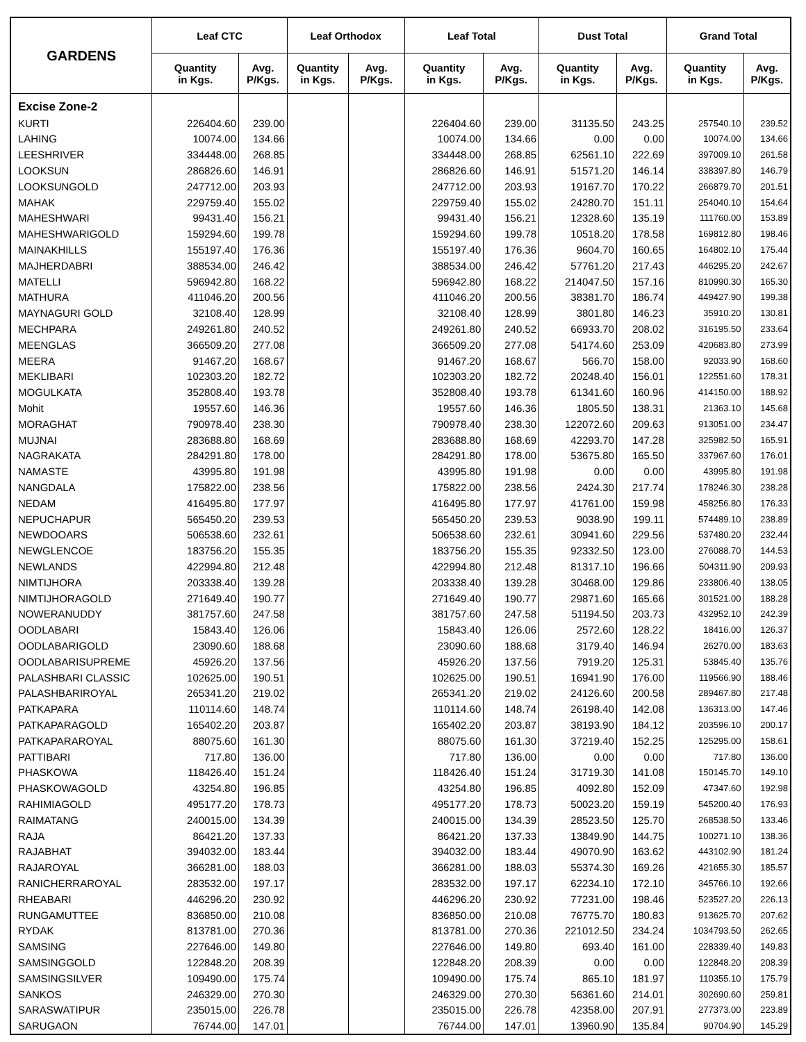| GARDENS | Leaf CTC | | Leaf Orthodox | | Leaf Total | | Dust Total | | Grand Total | |
| --- | --- | --- | --- | --- | --- | --- | --- | --- | --- | --- |
| | Quantity in Kgs. | Avg. P/Kgs. | Quantity in Kgs. | Avg. P/Kgs. | Quantity in Kgs. | Avg. P/Kgs. | Quantity in Kgs. | Avg. P/Kgs. | Quantity in Kgs. | Avg. P/Kgs. |
| Excise Zone-2 | | | | | | | | | | |
| KURTI | 226404.60 | 239.00 | | | 226404.60 | 239.00 | 31135.50 | 243.25 | 257540.10 | 239.52 |
| LAHING | 10074.00 | 134.66 | | | 10074.00 | 134.66 | 0.00 | 0.00 | 10074.00 | 134.66 |
| LEESHRIVER | 334448.00 | 268.85 | | | 334448.00 | 268.85 | 62561.10 | 222.69 | 397009.10 | 261.58 |
| LOOKSUN | 286826.60 | 146.91 | | | 286826.60 | 146.91 | 51571.20 | 146.14 | 338397.80 | 146.79 |
| LOOKSUNGOLD | 247712.00 | 203.93 | | | 247712.00 | 203.93 | 19167.70 | 170.22 | 266879.70 | 201.51 |
| MAHAK | 229759.40 | 155.02 | | | 229759.40 | 155.02 | 24280.70 | 151.11 | 254040.10 | 154.64 |
| MAHESHWARI | 99431.40 | 156.21 | | | 99431.40 | 156.21 | 12328.60 | 135.19 | 111760.00 | 153.89 |
| MAHESHWARIGOLD | 159294.60 | 199.78 | | | 159294.60 | 199.78 | 10518.20 | 178.58 | 169812.80 | 198.46 |
| MAINAKHILLS | 155197.40 | 176.36 | | | 155197.40 | 176.36 | 9604.70 | 160.65 | 164802.10 | 175.44 |
| MAJHERDABRI | 388534.00 | 246.42 | | | 388534.00 | 246.42 | 57761.20 | 217.43 | 446295.20 | 242.67 |
| MATELLI | 596942.80 | 168.22 | | | 596942.80 | 168.22 | 214047.50 | 157.16 | 810990.30 | 165.30 |
| MATHURA | 411046.20 | 200.56 | | | 411046.20 | 200.56 | 38381.70 | 186.74 | 449427.90 | 199.38 |
| MAYNAGURI GOLD | 32108.40 | 128.99 | | | 32108.40 | 128.99 | 3801.80 | 146.23 | 35910.20 | 130.81 |
| MECHPARA | 249261.80 | 240.52 | | | 249261.80 | 240.52 | 66933.70 | 208.02 | 316195.50 | 233.64 |
| MEENGLAS | 366509.20 | 277.08 | | | 366509.20 | 277.08 | 54174.60 | 253.09 | 420683.80 | 273.99 |
| MEERA | 91467.20 | 168.67 | | | 91467.20 | 168.67 | 566.70 | 158.00 | 92033.90 | 168.60 |
| MEKLIBARI | 102303.20 | 182.72 | | | 102303.20 | 182.72 | 20248.40 | 156.01 | 122551.60 | 178.31 |
| MOGULKATA | 352808.40 | 193.78 | | | 352808.40 | 193.78 | 61341.60 | 160.96 | 414150.00 | 188.92 |
| Mohit | 19557.60 | 146.36 | | | 19557.60 | 146.36 | 1805.50 | 138.31 | 21363.10 | 145.68 |
| MORAGHAT | 790978.40 | 238.30 | | | 790978.40 | 238.30 | 122072.60 | 209.63 | 913051.00 | 234.47 |
| MUJNAI | 283688.80 | 168.69 | | | 283688.80 | 168.69 | 42293.70 | 147.28 | 325982.50 | 165.91 |
| NAGRAKATA | 284291.80 | 178.00 | | | 284291.80 | 178.00 | 53675.80 | 165.50 | 337967.60 | 176.01 |
| NAMASTE | 43995.80 | 191.98 | | | 43995.80 | 191.98 | 0.00 | 0.00 | 43995.80 | 191.98 |
| NANGDALA | 175822.00 | 238.56 | | | 175822.00 | 238.56 | 2424.30 | 217.74 | 178246.30 | 238.28 |
| NEDAM | 416495.80 | 177.97 | | | 416495.80 | 177.97 | 41761.00 | 159.98 | 458256.80 | 176.33 |
| NEPUCHAPUR | 565450.20 | 239.53 | | | 565450.20 | 239.53 | 9038.90 | 199.11 | 574489.10 | 238.89 |
| NEWDOOARS | 506538.60 | 232.61 | | | 506538.60 | 232.61 | 30941.60 | 229.56 | 537480.20 | 232.44 |
| NEWGLENCOE | 183756.20 | 155.35 | | | 183756.20 | 155.35 | 92332.50 | 123.00 | 276088.70 | 144.53 |
| NEWLANDS | 422994.80 | 212.48 | | | 422994.80 | 212.48 | 81317.10 | 196.66 | 504311.90 | 209.93 |
| NIMTIJHORA | 203338.40 | 139.28 | | | 203338.40 | 139.28 | 30468.00 | 129.86 | 233806.40 | 138.05 |
| NIMTIJHORAGOLD | 271649.40 | 190.77 | | | 271649.40 | 190.77 | 29871.60 | 165.66 | 301521.00 | 188.28 |
| NOWERANUDDY | 381757.60 | 247.58 | | | 381757.60 | 247.58 | 51194.50 | 203.73 | 432952.10 | 242.39 |
| OODLABARI | 15843.40 | 126.06 | | | 15843.40 | 126.06 | 2572.60 | 128.22 | 18416.00 | 126.37 |
| OODLABARIGOLD | 23090.60 | 188.68 | | | 23090.60 | 188.68 | 3179.40 | 146.94 | 26270.00 | 183.63 |
| OODLABARISUPREME | 45926.20 | 137.56 | | | 45926.20 | 137.56 | 7919.20 | 125.31 | 53845.40 | 135.76 |
| PALASHBARI CLASSIC | 102625.00 | 190.51 | | | 102625.00 | 190.51 | 16941.90 | 176.00 | 119566.90 | 188.46 |
| PALASHBARIROYAL | 265341.20 | 219.02 | | | 265341.20 | 219.02 | 24126.60 | 200.58 | 289467.80 | 217.48 |
| PATKAPARA | 110114.60 | 148.74 | | | 110114.60 | 148.74 | 26198.40 | 142.08 | 136313.00 | 147.46 |
| PATKAPARAGOLD | 165402.20 | 203.87 | | | 165402.20 | 203.87 | 38193.90 | 184.12 | 203596.10 | 200.17 |
| PATKAPARAROYAL | 88075.60 | 161.30 | | | 88075.60 | 161.30 | 37219.40 | 152.25 | 125295.00 | 158.61 |
| PATTIBARI | 717.80 | 136.00 | | | 717.80 | 136.00 | 0.00 | 0.00 | 717.80 | 136.00 |
| PHASKOWA | 118426.40 | 151.24 | | | 118426.40 | 151.24 | 31719.30 | 141.08 | 150145.70 | 149.10 |
| PHASKOWAGOLD | 43254.80 | 196.85 | | | 43254.80 | 196.85 | 4092.80 | 152.09 | 47347.60 | 192.98 |
| RAHIMIAGOLD | 495177.20 | 178.73 | | | 495177.20 | 178.73 | 50023.20 | 159.19 | 545200.40 | 176.93 |
| RAIMATANG | 240015.00 | 134.39 | | | 240015.00 | 134.39 | 28523.50 | 125.70 | 268538.50 | 133.46 |
| RAJA | 86421.20 | 137.33 | | | 86421.20 | 137.33 | 13849.90 | 144.75 | 100271.10 | 138.36 |
| RAJABHAT | 394032.00 | 183.44 | | | 394032.00 | 183.44 | 49070.90 | 163.62 | 443102.90 | 181.24 |
| RAJAROYAL | 366281.00 | 188.03 | | | 366281.00 | 188.03 | 55374.30 | 169.26 | 421655.30 | 185.57 |
| RANICHERRAROYAL | 283532.00 | 197.17 | | | 283532.00 | 197.17 | 62234.10 | 172.10 | 345766.10 | 192.66 |
| RHEABARI | 446296.20 | 230.92 | | | 446296.20 | 230.92 | 77231.00 | 198.46 | 523527.20 | 226.13 |
| RUNGAMUTTEE | 836850.00 | 210.08 | | | 836850.00 | 210.08 | 76775.70 | 180.83 | 913625.70 | 207.62 |
| RYDAK | 813781.00 | 270.36 | | | 813781.00 | 270.36 | 221012.50 | 234.24 | 1034793.50 | 262.65 |
| SAMSING | 227646.00 | 149.80 | | | 227646.00 | 149.80 | 693.40 | 161.00 | 228339.40 | 149.83 |
| SAMSINGGOLD | 122848.20 | 208.39 | | | 122848.20 | 208.39 | 0.00 | 0.00 | 122848.20 | 208.39 |
| SAMSINGSILVER | 109490.00 | 175.74 | | | 109490.00 | 175.74 | 865.10 | 181.97 | 110355.10 | 175.79 |
| SANKOS | 246329.00 | 270.30 | | | 246329.00 | 270.30 | 56361.60 | 214.01 | 302690.60 | 259.81 |
| SARASWATIPUR | 235015.00 | 226.78 | | | 235015.00 | 226.78 | 42358.00 | 207.91 | 277373.00 | 223.89 |
| SARUGAON | 76744.00 | 147.01 | | | 76744.00 | 147.01 | 13960.90 | 135.84 | 90704.90 | 145.29 |